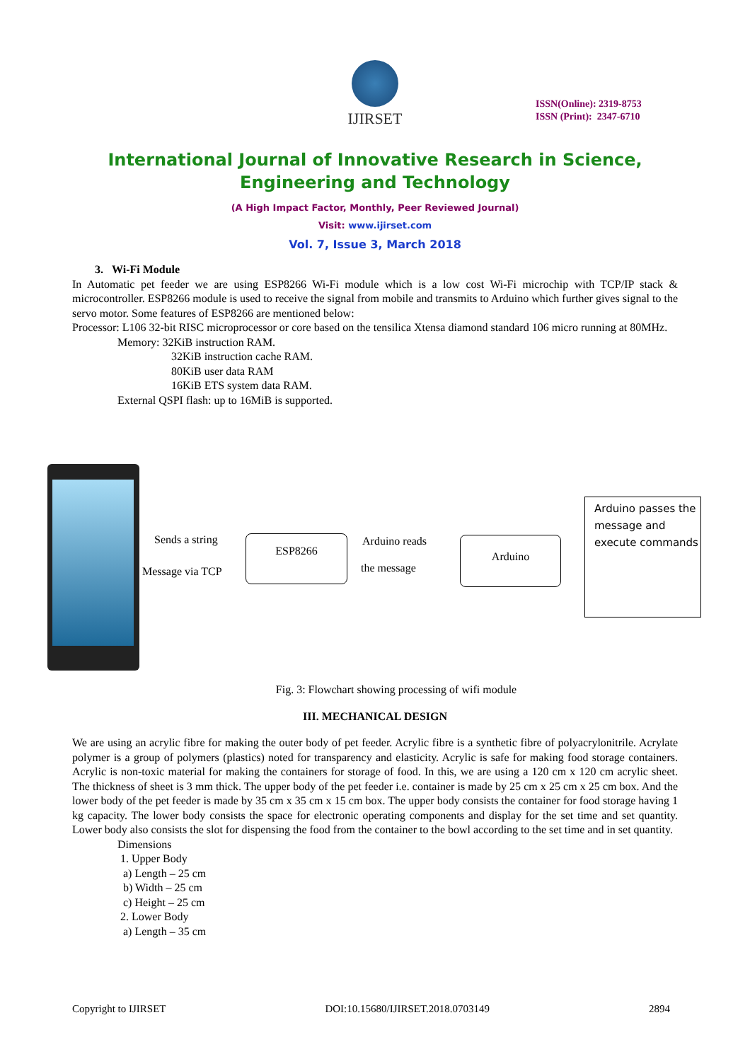IJIRSET
ISSN(Online): 2319-8753
ISSN (Print): 2347-6710
International Journal of Innovative Research in Science,
Engineering and Technology
(A High Impact Factor, Monthly, Peer Reviewed Journal)
Visit: www.ijirset.com
Vol. 7, Issue 3, March 2018
3. Wi-Fi Module
In Automatic pet feeder we are using ESP8266 Wi-Fi module which is a low cost Wi-Fi microchip with TCP/IP stack & microcontroller. ESP8266 module is used to receive the signal from mobile and transmits to Arduino which further gives signal to the servo motor. Some features of ESP8266 are mentioned below:
Processor: L106 32-bit RISC microprocessor or core based on the tensilica Xtensa diamond standard 106 micro running at 80MHz.
Memory: 32KiB instruction RAM.
32KiB instruction cache RAM.
80KiB user data RAM
16KiB ETS system data RAM.
External QSPI flash: up to 16MiB is supported.
Sends a string
Message via TCP
ESP8266 Arduino reads
the message
Arduino
Arduino passes the message and execute commands
Fig. 3: Flowchart showing processing of wifi module
III. MECHANICAL DESIGN
We are using an acrylic fibre for making the outer body of pet feeder. Acrylic fibre is a synthetic fibre of polyacrylonitrile. Acrylate polymer is a group of polymers (plastics) noted for transparency and elasticity. Acrylic is safe for making food storage containers. Acrylic is non-toxic material for making the containers for storage of food. In this, we are using a 120 cm x 120 cm acrylic sheet. The thickness of sheet is 3 mm thick. The upper body of the pet feeder i.e. container is made by 25 cm x 25 cm x 25 cm box. And the lower body of the pet feeder is made by 35 cm x 35 cm x 15 cm box. The upper body consists the container for food storage having 1 kg capacity. The lower body consists the space for electronic operating components and display for the set time and set quantity. Lower body also consists the slot for dispensing the food from the container to the bowl according to the set time and in set quantity.
Dimensions
1. Upper Body
a) Length – 25 cm
b) Width – 25 cm
c) Height – 25 cm
2. Lower Body
a) Length – 35 cm
Copyright to IJIRSET DOI:10.15680/IJIRSET.2018.0703149 2894